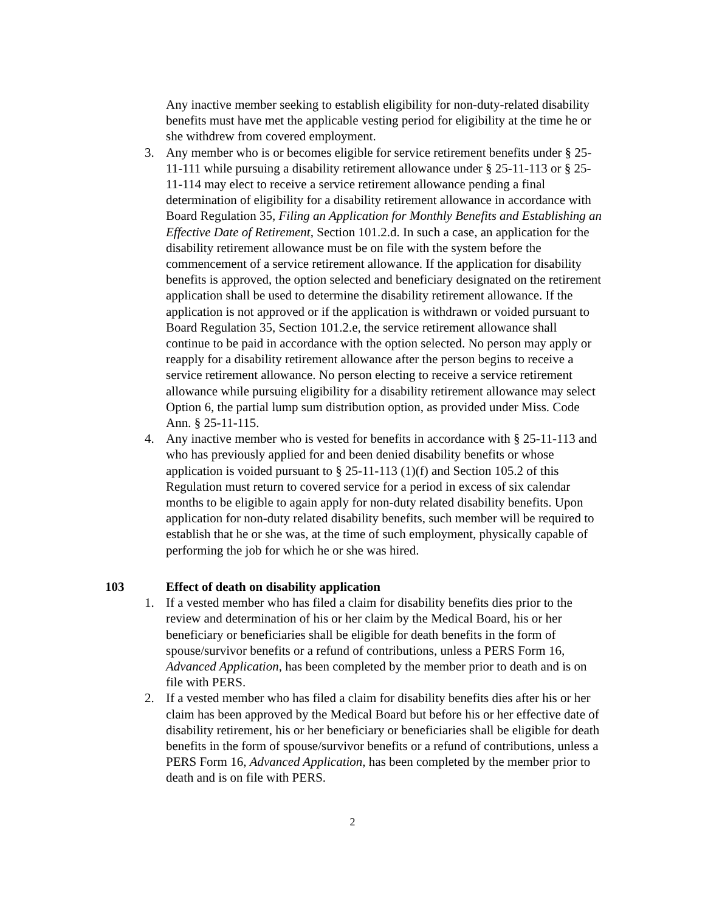Any inactive member seeking to establish eligibility for non-duty-related disability benefits must have met the applicable vesting period for eligibility at the time he or she withdrew from covered employment.
3. Any member who is or becomes eligible for service retirement benefits under § 25-11-111 while pursuing a disability retirement allowance under § 25-11-113 or § 25-11-114 may elect to receive a service retirement allowance pending a final determination of eligibility for a disability retirement allowance in accordance with Board Regulation 35, Filing an Application for Monthly Benefits and Establishing an Effective Date of Retirement, Section 101.2.d. In such a case, an application for the disability retirement allowance must be on file with the system before the commencement of a service retirement allowance. If the application for disability benefits is approved, the option selected and beneficiary designated on the retirement application shall be used to determine the disability retirement allowance. If the application is not approved or if the application is withdrawn or voided pursuant to Board Regulation 35, Section 101.2.e, the service retirement allowance shall continue to be paid in accordance with the option selected. No person may apply or reapply for a disability retirement allowance after the person begins to receive a service retirement allowance. No person electing to receive a service retirement allowance while pursuing eligibility for a disability retirement allowance may select Option 6, the partial lump sum distribution option, as provided under Miss. Code Ann. § 25-11-115.
4. Any inactive member who is vested for benefits in accordance with § 25-11-113 and who has previously applied for and been denied disability benefits or whose application is voided pursuant to § 25-11-113 (1)(f) and Section 105.2 of this Regulation must return to covered service for a period in excess of six calendar months to be eligible to again apply for non-duty related disability benefits. Upon application for non-duty related disability benefits, such member will be required to establish that he or she was, at the time of such employment, physically capable of performing the job for which he or she was hired.
103 Effect of death on disability application
1. If a vested member who has filed a claim for disability benefits dies prior to the review and determination of his or her claim by the Medical Board, his or her beneficiary or beneficiaries shall be eligible for death benefits in the form of spouse/survivor benefits or a refund of contributions, unless a PERS Form 16, Advanced Application, has been completed by the member prior to death and is on file with PERS.
2. If a vested member who has filed a claim for disability benefits dies after his or her claim has been approved by the Medical Board but before his or her effective date of disability retirement, his or her beneficiary or beneficiaries shall be eligible for death benefits in the form of spouse/survivor benefits or a refund of contributions, unless a PERS Form 16, Advanced Application, has been completed by the member prior to death and is on file with PERS.
2